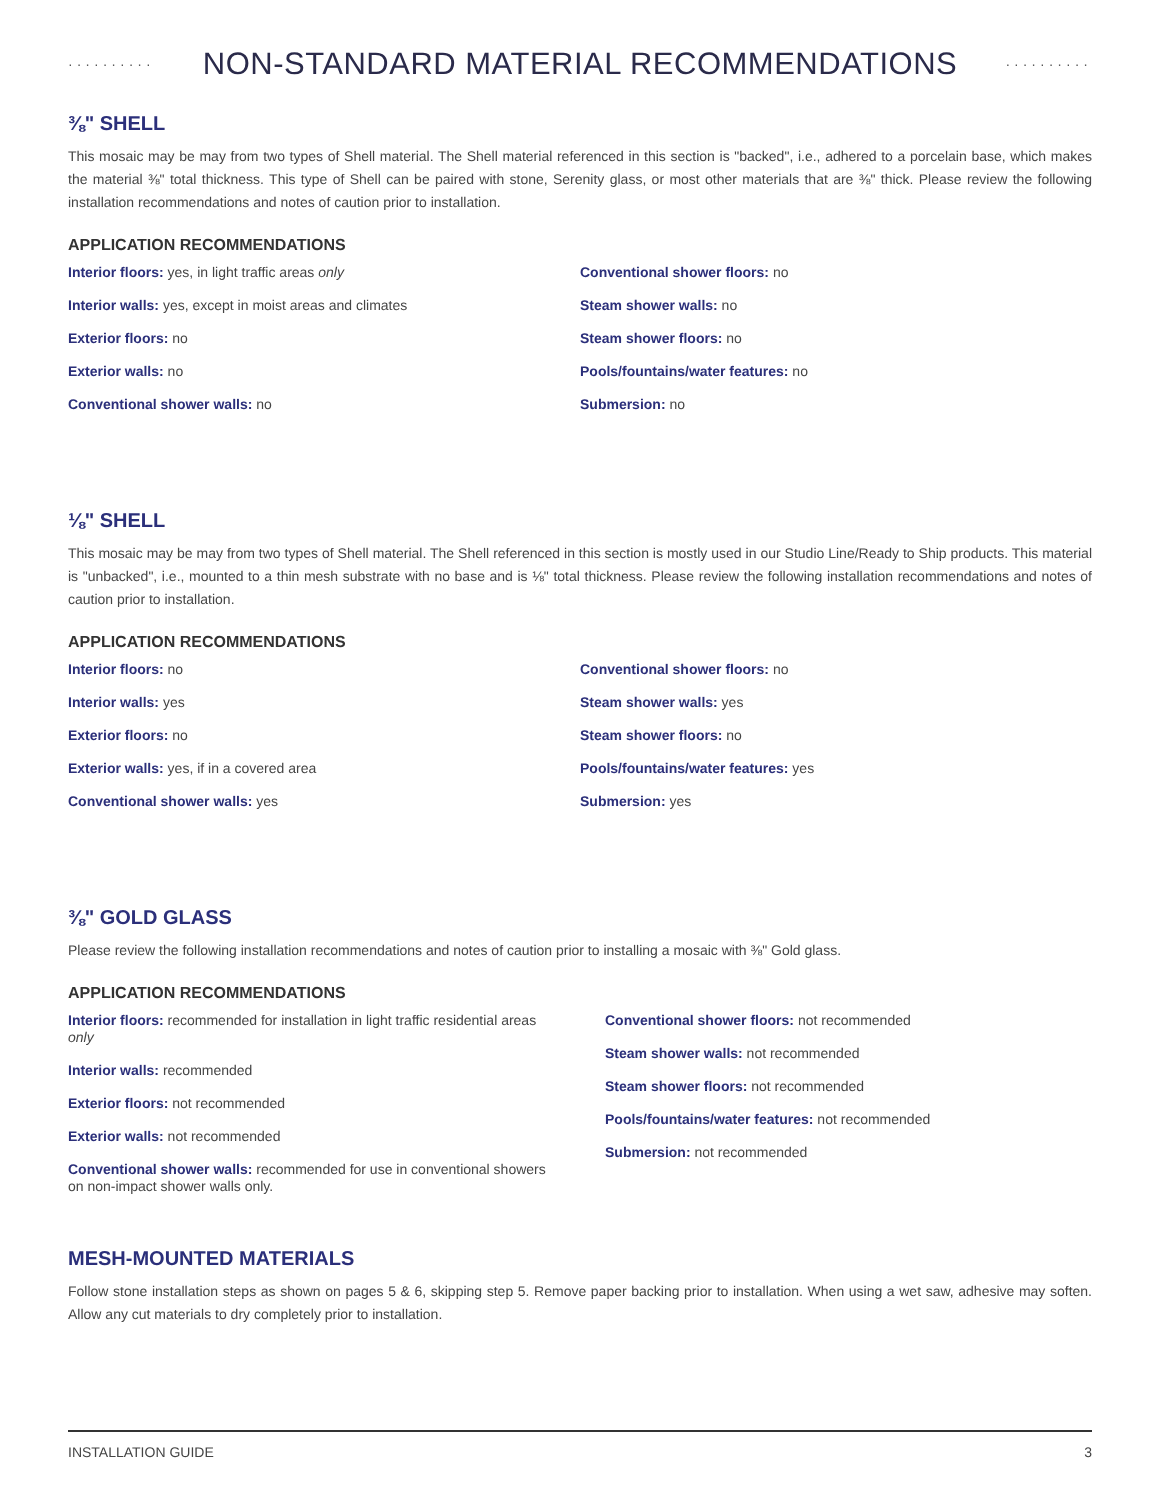··········
NON-STANDARD MATERIAL RECOMMENDATIONS
··········
⅜" SHELL
This mosaic may be may from two types of Shell material. The Shell material referenced in this section is "backed", i.e., adhered to a porcelain base, which makes the material ⅜" total thickness. This type of Shell can be paired with stone, Serenity glass, or most other materials that are ⅜" thick. Please review the following installation recommendations and notes of caution prior to installation.
APPLICATION RECOMMENDATIONS
Interior floors: yes, in light traffic areas only
Interior walls: yes, except in moist areas and climates
Exterior floors: no
Exterior walls: no
Conventional shower walls: no
Conventional shower floors: no
Steam shower walls: no
Steam shower floors: no
Pools/fountains/water features: no
Submersion: no
⅛" SHELL
This mosaic may be may from two types of Shell material. The Shell referenced in this section is mostly used in our Studio Line/Ready to Ship products. This material is "unbacked", i.e., mounted to a thin mesh substrate with no base and is ⅛" total thickness. Please review the following installation recommendations and notes of caution prior to installation.
APPLICATION RECOMMENDATIONS
Interior floors: no
Interior walls: yes
Exterior floors: no
Exterior walls: yes, if in a covered area
Conventional shower walls: yes
Conventional shower floors: no
Steam shower walls: yes
Steam shower floors: no
Pools/fountains/water features: yes
Submersion: yes
⅜" GOLD GLASS
Please review the following installation recommendations and notes of caution prior to installing a mosaic with ⅜" Gold glass.
APPLICATION RECOMMENDATIONS
Interior floors: recommended for installation in light traffic residential areas only
Interior walls: recommended
Exterior floors: not recommended
Exterior walls: not recommended
Conventional shower walls: recommended for use in conventional showers on non-impact shower walls only.
Conventional shower floors: not recommended
Steam shower walls: not recommended
Steam shower floors: not recommended
Pools/fountains/water features: not recommended
Submersion: not recommended
MESH-MOUNTED MATERIALS
Follow stone installation steps as shown on pages 5 & 6, skipping step 5. Remove paper backing prior to installation. When using a wet saw, adhesive may soften. Allow any cut materials to dry completely prior to installation.
INSTALLATION GUIDE 3